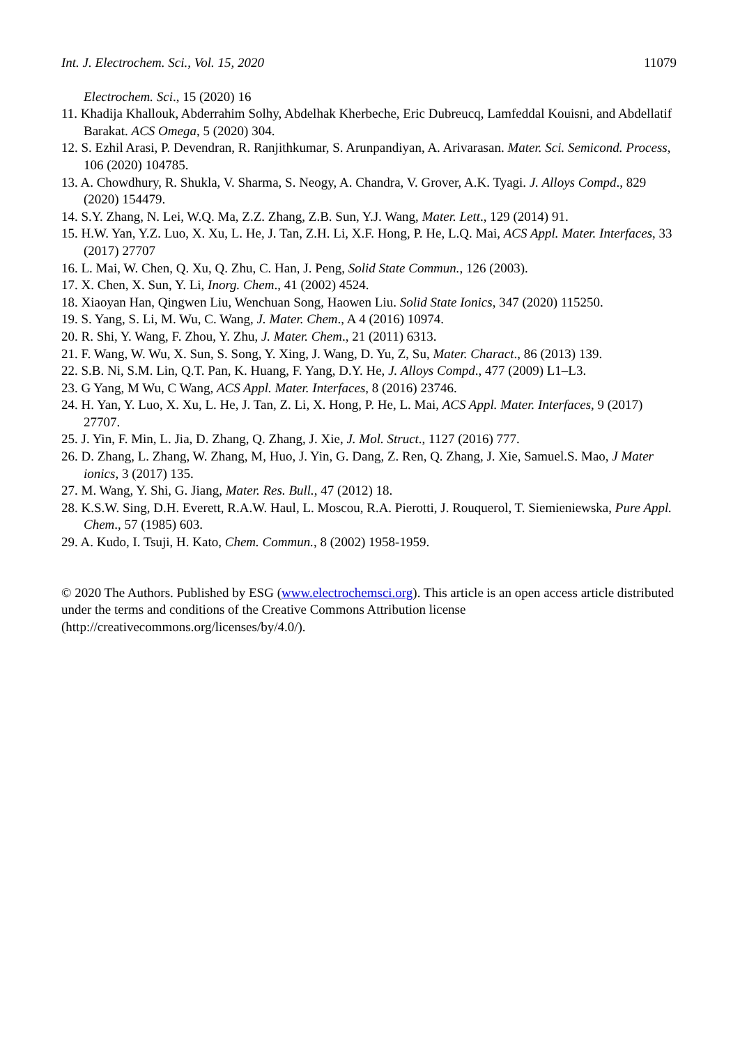Int. J. Electrochem. Sci., Vol. 15, 2020 11079
Electrochem. Sci., 15 (2020) 16
11. Khadija Khallouk, Abderrahim Solhy, Abdelhak Kherbeche, Eric Dubreucq, Lamfeddal Kouisni, and Abdellatif Barakat. ACS Omega, 5 (2020) 304.
12. S. Ezhil Arasi, P. Devendran, R. Ranjithkumar, S. Arunpandiyan, A. Arivarasan. Mater. Sci. Semicond. Process, 106 (2020) 104785.
13. A. Chowdhury, R. Shukla, V. Sharma, S. Neogy, A. Chandra, V. Grover, A.K. Tyagi. J. Alloys Compd., 829 (2020) 154479.
14. S.Y. Zhang, N. Lei, W.Q. Ma, Z.Z. Zhang, Z.B. Sun, Y.J. Wang, Mater. Lett., 129 (2014) 91.
15. H.W. Yan, Y.Z. Luo, X. Xu, L. He, J. Tan, Z.H. Li, X.F. Hong, P. He, L.Q. Mai, ACS Appl. Mater. Interfaces, 33 (2017) 27707
16. L. Mai, W. Chen, Q. Xu, Q. Zhu, C. Han, J. Peng, Solid State Commun., 126 (2003).
17. X. Chen, X. Sun, Y. Li, Inorg. Chem., 41 (2002) 4524.
18. Xiaoyan Han, Qingwen Liu, Wenchuan Song, Haowen Liu. Solid State Ionics, 347 (2020) 115250.
19. S. Yang, S. Li, M. Wu, C. Wang, J. Mater. Chem., A 4 (2016) 10974.
20. R. Shi, Y. Wang, F. Zhou, Y. Zhu, J. Mater. Chem., 21 (2011) 6313.
21. F. Wang, W. Wu, X. Sun, S. Song, Y. Xing, J. Wang, D. Yu, Z, Su, Mater. Charact., 86 (2013) 139.
22. S.B. Ni, S.M. Lin, Q.T. Pan, K. Huang, F. Yang, D.Y. He, J. Alloys Compd., 477 (2009) L1–L3.
23. G Yang, M Wu, C Wang, ACS Appl. Mater. Interfaces, 8 (2016) 23746.
24. H. Yan, Y. Luo, X. Xu, L. He, J. Tan, Z. Li, X. Hong, P. He, L. Mai, ACS Appl. Mater. Interfaces, 9 (2017) 27707.
25. J. Yin, F. Min, L. Jia, D. Zhang, Q. Zhang, J. Xie, J. Mol. Struct., 1127 (2016) 777.
26. D. Zhang, L. Zhang, W. Zhang, M, Huo, J. Yin, G. Dang, Z. Ren, Q. Zhang, J. Xie, Samuel.S. Mao, J Mater ionics, 3 (2017) 135.
27. M. Wang, Y. Shi, G. Jiang, Mater. Res. Bull., 47 (2012) 18.
28. K.S.W. Sing, D.H. Everett, R.A.W. Haul, L. Moscou, R.A. Pierotti, J. Rouquerol, T. Siemieniewska, Pure Appl. Chem., 57 (1985) 603.
29. A. Kudo, I. Tsuji, H. Kato, Chem. Commun., 8 (2002) 1958-1959.
© 2020 The Authors. Published by ESG (www.electrochemsci.org). This article is an open access article distributed under the terms and conditions of the Creative Commons Attribution license (http://creativecommons.org/licenses/by/4.0/).